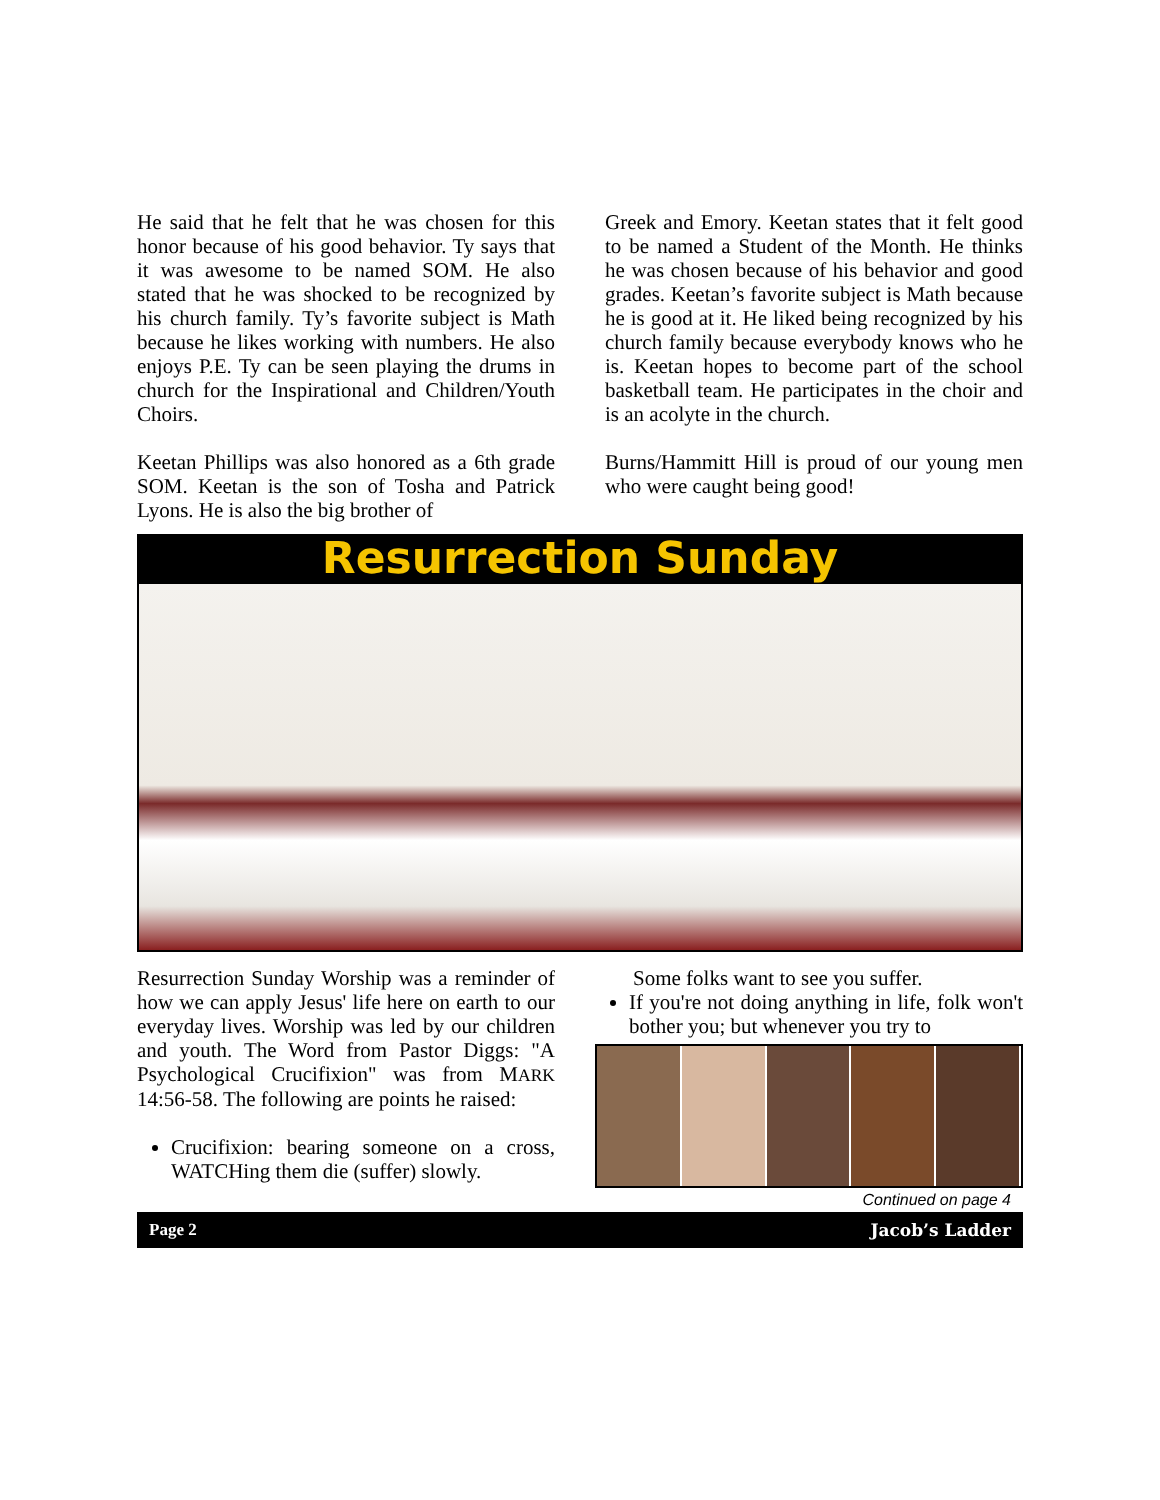He said that he felt that he was chosen for this honor because of his good behavior. Ty says that it was awesome to be named SOM. He also stated that he was shocked to be recognized by his church family. Ty’s favorite subject is Math because he likes working with numbers. He also enjoys P.E. Ty can be seen playing the drums in church for the Inspirational and Children/Youth Choirs.
Keetan Phillips was also honored as a 6th grade SOM. Keetan is the son of Tosha and Patrick Lyons. He is also the big brother of
Greek and Emory. Keetan states that it felt good to be named a Student of the Month. He thinks he was chosen because of his behavior and good grades. Keetan’s favorite subject is Math because he is good at it. He liked being recognized by his church family because everybody knows who he is. Keetan hopes to become part of the school basketball team. He participates in the choir and is an acolyte in the church.
Burns/Hammitt Hill is proud of our young men who were caught being good!
Resurrection Sunday
Resurrection Sunday Worship was a reminder of how we can apply Jesus' life here on earth to our everyday lives. Worship was led by our children and youth. The Word from Pastor Diggs: "A Psychological Crucifixion" was from MARK 14:56-58. The following are points he raised:
Crucifixion: bearing someone on a cross, WATCHing them die (suffer) slowly.
Some folks want to see you suffer.
If you're not doing anything in life, folk won't bother you; but whenever you try to
Continued on page 4
Page 2 Jacob’s Ladder